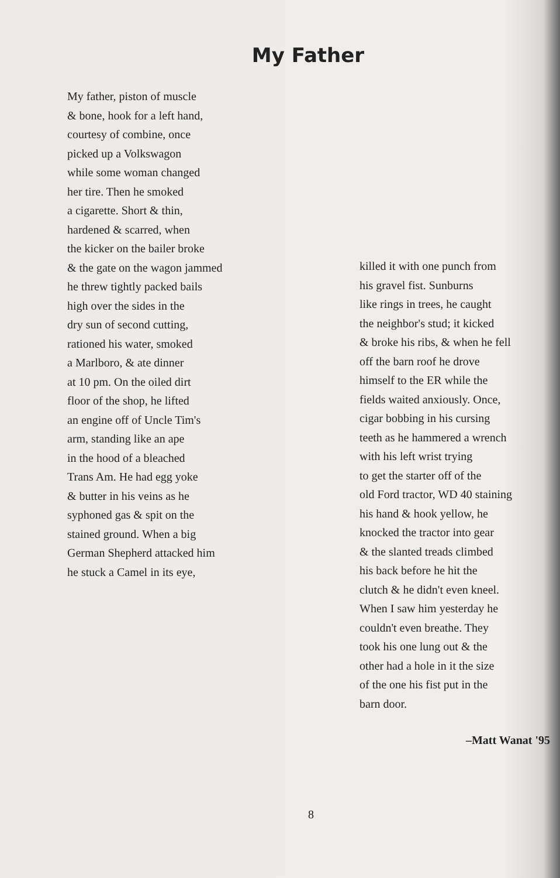My Father
My father, piston of muscle
& bone, hook for a left hand,
courtesy of combine, once
picked up a Volkswagon
while some woman changed
her tire. Then he smoked
a cigarette. Short & thin,
hardened & scarred, when
the kicker on the bailer broke
& the gate on the wagon jammed
he threw tightly packed bails
high over the sides in the
dry sun of second cutting,
rationed his water, smoked
a Marlboro, & ate dinner
at 10 pm. On the oiled dirt
floor of the shop, he lifted
an engine off of Uncle Tim's
arm, standing like an ape
in the hood of a bleached
Trans Am. He had egg yoke
& butter in his veins as he
syphoned gas & spit on the
stained ground. When a big
German Shepherd attacked him
he stuck a Camel in its eye,
killed it with one punch from
his gravel fist. Sunburns
like rings in trees, he caught
the neighbor's stud; it kicked
& broke his ribs, & when he fell
off the barn roof he drove
himself to the ER while the
fields waited anxiously. Once,
cigar bobbing in his cursing
teeth as he hammered a wrench
with his left wrist trying
to get the starter off of the
old Ford tractor, WD 40 staining
his hand & hook yellow, he
knocked the tractor into gear
& the slanted treads climbed
his back before he hit the
clutch & he didn't even kneel.
When I saw him yesterday he
couldn't even breathe. They
took his one lung out & the
other had a hole in it the size
of the one his fist put in the
barn door.
–Matt Wanat '95
8